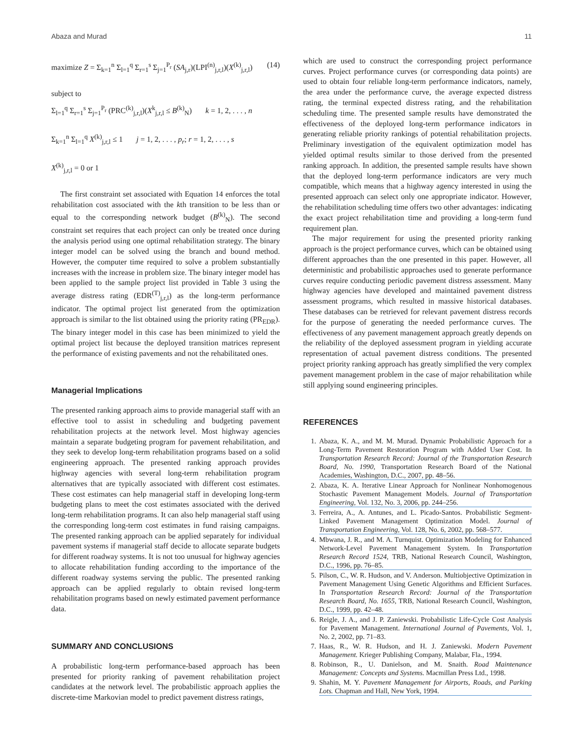Abaza and Murad 11
maximize Z = Σ<sub>k=1</sub><sup>n</sup> Σ<sub>l=1</sub><sup>q</sup> Σ<sub>r=1</sub><sup>s</sup> Σ<sub>j=1</sub><sup>P<sub>r</sub></sup> (SA<sub>j,r</sub>)(LPI<sup>(n)</sup><sub>j,r,l</sub>)(X<sup>(k)</sup><sub>j,r,l</sub>) (14)
subject to
Σ<sub>l=1</sub><sup>q</sup> Σ<sub>r=1</sub><sup>s</sup> Σ<sub>j=1</sub><sup>P<sub>r</sub></sup> (PRC<sup>(k)</sup><sub>j,r,l</sub>)(X<sup>k</sup><sub>j,r,l</sub> ≤ B<sup>(k)</sup><sub>N</sub>) k = 1, 2, . . . , n
Σ<sub>k=1</sub><sup>n</sup> Σ<sub>l=1</sub><sup>q</sup> X<sup>(k)</sup><sub>j,r,l</sub> ≤ 1 j = 1, 2, . . . , p<sub>r</sub>; r = 1, 2, . . . , s
X<sup>(k)</sup><sub>j,r,l</sub> = 0 or 1
The first constraint set associated with Equation 14 enforces the total rehabilitation cost associated with the kth transition to be less than or equal to the corresponding network budget (B<sup>(k)</sup><sub>N</sub>). The second constraint set requires that each project can only be treated once during the analysis period using one optimal rehabilitation strategy. The binary integer model can be solved using the branch and bound method. However, the computer time required to solve a problem substantially increases with the increase in problem size. The binary integer model has been applied to the sample project list provided in Table 3 using the average distress rating (EDR<sup>(T)</sup><sub>j,r,l</sub>) as the long-term performance indicator. The optimal project list generated from the optimization approach is similar to the list obtained using the priority rating (PR<sub>EDR</sub>). The binary integer model in this case has been minimized to yield the optimal project list because the deployed transition matrices represent the performance of existing pavements and not the rehabilitated ones.
Managerial Implications
The presented ranking approach aims to provide managerial staff with an effective tool to assist in scheduling and budgeting pavement rehabilitation projects at the network level. Most highway agencies maintain a separate budgeting program for pavement rehabilitation, and they seek to develop long-term rehabilitation programs based on a solid engineering approach. The presented ranking approach provides highway agencies with several long-term rehabilitation program alternatives that are typically associated with different cost estimates. These cost estimates can help managerial staff in developing long-term budgeting plans to meet the cost estimates associated with the derived long-term rehabilitation programs. It can also help managerial staff using the corresponding long-term cost estimates in fund raising campaigns. The presented ranking approach can be applied separately for individual pavement systems if managerial staff decide to allocate separate budgets for different roadway systems. It is not too unusual for highway agencies to allocate rehabilitation funding according to the importance of the different roadway systems serving the public. The presented ranking approach can be applied regularly to obtain revised long-term rehabilitation programs based on newly estimated pavement performance data.
SUMMARY AND CONCLUSIONS
A probabilistic long-term performance-based approach has been presented for priority ranking of pavement rehabilitation project candidates at the network level. The probabilistic approach applies the discrete-time Markovian model to predict pavement distress ratings,
which are used to construct the corresponding project performance curves. Project performance curves (or corresponding data points) are used to obtain four reliable long-term performance indicators, namely, the area under the performance curve, the average expected distress rating, the terminal expected distress rating, and the rehabilitation scheduling time. The presented sample results have demonstrated the effectiveness of the deployed long-term performance indicators in generating reliable priority rankings of potential rehabilitation projects. Preliminary investigation of the equivalent optimization model has yielded optimal results similar to those derived from the presented ranking approach. In addition, the presented sample results have shown that the deployed long-term performance indicators are very much compatible, which means that a highway agency interested in using the presented approach can select only one appropriate indicator. However, the rehabilitation scheduling time offers two other advantages: indicating the exact project rehabilitation time and providing a long-term fund requirement plan.
The major requirement for using the presented priority ranking approach is the project performance curves, which can be obtained using different approaches than the one presented in this paper. However, all deterministic and probabilistic approaches used to generate performance curves require conducting periodic pavement distress assessment. Many highway agencies have developed and maintained pavement distress assessment programs, which resulted in massive historical databases. These databases can be retrieved for relevant pavement distress records for the purpose of generating the needed performance curves. The effectiveness of any pavement management approach greatly depends on the reliability of the deployed assessment program in yielding accurate representation of actual pavement distress conditions. The presented project priority ranking approach has greatly simplified the very complex pavement management problem in the case of major rehabilitation while still applying sound engineering principles.
REFERENCES
1. Abaza, K. A., and M. M. Murad. Dynamic Probabilistic Approach for a Long-Term Pavement Restoration Program with Added User Cost. In Transportation Research Record: Journal of the Transportation Research Board, No. 1990, Transportation Research Board of the National Academies, Washington, D.C., 2007, pp. 48–56.
2. Abaza, K. A. Iterative Linear Approach for Nonlinear Nonhomogenous Stochastic Pavement Management Models. Journal of Transportation Engineering, Vol. 132, No. 3, 2006, pp. 244–256.
3. Ferreira, A., A. Antunes, and L. Picado-Santos. Probabilistic Segment-Linked Pavement Management Optimization Model. Journal of Transportation Engineering, Vol. 128, No. 6, 2002, pp. 568–577.
4. Mbwana, J. R., and M. A. Turnquist. Optimization Modeling for Enhanced Network-Level Pavement Management System. In Transportation Research Record 1524, TRB, National Research Council, Washington, D.C., 1996, pp. 76–85.
5. Pilson, C., W. R. Hudson, and V. Anderson. Multiobjective Optimization in Pavement Management Using Genetic Algorithms and Efficient Surfaces. In Transportation Research Record: Journal of the Transportation Research Board, No. 1655, TRB, National Research Council, Washington, D.C., 1999, pp. 42–48.
6. Reigle, J. A., and J. P. Zaniewski. Probabilistic Life-Cycle Cost Analysis for Pavement Management. International Journal of Pavements, Vol. 1, No. 2, 2002, pp. 71–83.
7. Haas, R., W. R. Hudson, and H. J. Zaniewski. Modern Pavement Management. Krieger Publishing Company, Malabar, Fla., 1994.
8. Robinson, R., U. Danielson, and M. Snaith. Road Maintenance Management: Concepts and Systems. Macmillan Press Ltd., 1998.
9. Shahin, M. Y. Pavement Management for Airports, Roads, and Parking Lots. Chapman and Hall, New York, 1994.